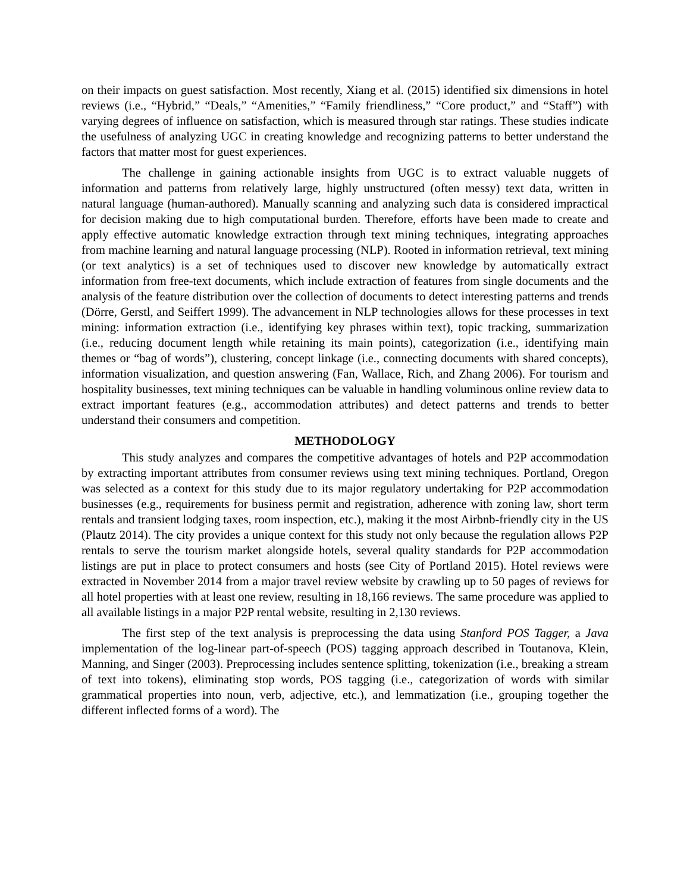on their impacts on guest satisfaction. Most recently, Xiang et al. (2015) identified six dimensions in hotel reviews (i.e., “Hybrid,” “Deals,” “Amenities,” “Family friendliness,” “Core product,” and “Staff”) with varying degrees of influence on satisfaction, which is measured through star ratings. These studies indicate the usefulness of analyzing UGC in creating knowledge and recognizing patterns to better understand the factors that matter most for guest experiences.
The challenge in gaining actionable insights from UGC is to extract valuable nuggets of information and patterns from relatively large, highly unstructured (often messy) text data, written in natural language (human-authored). Manually scanning and analyzing such data is considered impractical for decision making due to high computational burden. Therefore, efforts have been made to create and apply effective automatic knowledge extraction through text mining techniques, integrating approaches from machine learning and natural language processing (NLP). Rooted in information retrieval, text mining (or text analytics) is a set of techniques used to discover new knowledge by automatically extract information from free-text documents, which include extraction of features from single documents and the analysis of the feature distribution over the collection of documents to detect interesting patterns and trends (Dörre, Gerstl, and Seiffert 1999). The advancement in NLP technologies allows for these processes in text mining: information extraction (i.e., identifying key phrases within text), topic tracking, summarization (i.e., reducing document length while retaining its main points), categorization (i.e., identifying main themes or “bag of words”), clustering, concept linkage (i.e., connecting documents with shared concepts), information visualization, and question answering (Fan, Wallace, Rich, and Zhang 2006). For tourism and hospitality businesses, text mining techniques can be valuable in handling voluminous online review data to extract important features (e.g., accommodation attributes) and detect patterns and trends to better understand their consumers and competition.
METHODOLOGY
This study analyzes and compares the competitive advantages of hotels and P2P accommodation by extracting important attributes from consumer reviews using text mining techniques. Portland, Oregon was selected as a context for this study due to its major regulatory undertaking for P2P accommodation businesses (e.g., requirements for business permit and registration, adherence with zoning law, short term rentals and transient lodging taxes, room inspection, etc.), making it the most Airbnb-friendly city in the US (Plautz 2014). The city provides a unique context for this study not only because the regulation allows P2P rentals to serve the tourism market alongside hotels, several quality standards for P2P accommodation listings are put in place to protect consumers and hosts (see City of Portland 2015). Hotel reviews were extracted in November 2014 from a major travel review website by crawling up to 50 pages of reviews for all hotel properties with at least one review, resulting in 18,166 reviews. The same procedure was applied to all available listings in a major P2P rental website, resulting in 2,130 reviews.
The first step of the text analysis is preprocessing the data using Stanford POS Tagger, a Java implementation of the log-linear part-of-speech (POS) tagging approach described in Toutanova, Klein, Manning, and Singer (2003). Preprocessing includes sentence splitting, tokenization (i.e., breaking a stream of text into tokens), eliminating stop words, POS tagging (i.e., categorization of words with similar grammatical properties into noun, verb, adjective, etc.), and lemmatization (i.e., grouping together the different inflected forms of a word). The